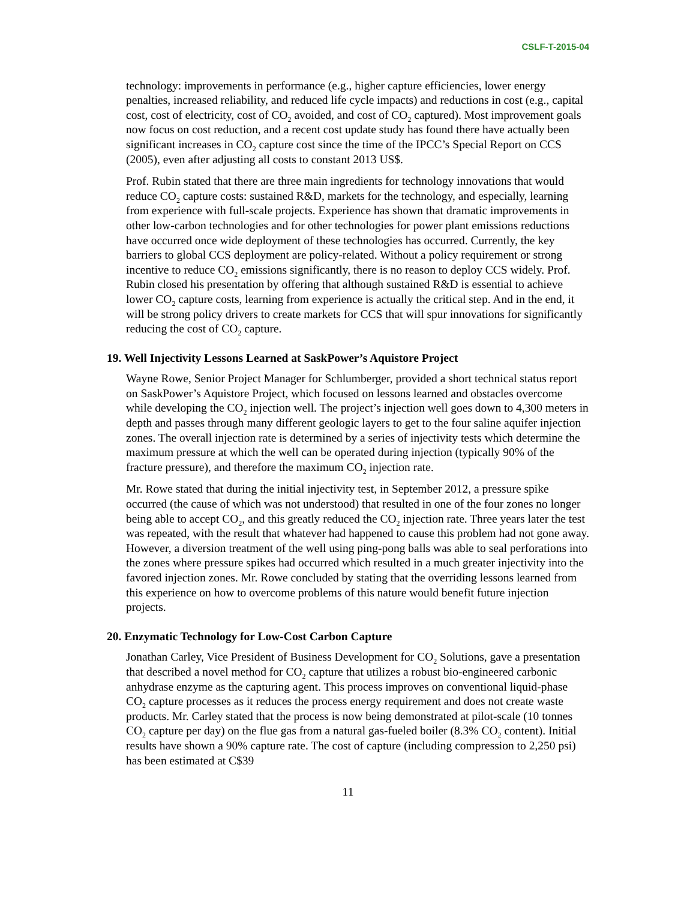CSLF-T-2015-04
technology: improvements in performance (e.g., higher capture efficiencies, lower energy penalties, increased reliability, and reduced life cycle impacts) and reductions in cost (e.g., capital cost, cost of electricity, cost of CO<sub>2</sub> avoided, and cost of CO<sub>2</sub> captured). Most improvement goals now focus on cost reduction, and a recent cost update study has found there have actually been significant increases in CO<sub>2</sub> capture cost since the time of the IPCC’s Special Report on CCS (2005), even after adjusting all costs to constant 2013 US$.
Prof. Rubin stated that there are three main ingredients for technology innovations that would reduce CO<sub>2</sub> capture costs: sustained R&D, markets for the technology, and especially, learning from experience with full-scale projects. Experience has shown that dramatic improvements in other low-carbon technologies and for other technologies for power plant emissions reductions have occurred once wide deployment of these technologies has occurred. Currently, the key barriers to global CCS deployment are policy-related. Without a policy requirement or strong incentive to reduce CO<sub>2</sub> emissions significantly, there is no reason to deploy CCS widely. Prof. Rubin closed his presentation by offering that although sustained R&D is essential to achieve lower CO<sub>2</sub> capture costs, learning from experience is actually the critical step. And in the end, it will be strong policy drivers to create markets for CCS that will spur innovations for significantly reducing the cost of CO<sub>2</sub> capture.
19. Well Injectivity Lessons Learned at SaskPower’s Aquistore Project
Wayne Rowe, Senior Project Manager for Schlumberger, provided a short technical status report on SaskPower’s Aquistore Project, which focused on lessons learned and obstacles overcome while developing the CO<sub>2</sub> injection well. The project’s injection well goes down to 4,300 meters in depth and passes through many different geologic layers to get to the four saline aquifer injection zones. The overall injection rate is determined by a series of injectivity tests which determine the maximum pressure at which the well can be operated during injection (typically 90% of the fracture pressure), and therefore the maximum CO<sub>2</sub> injection rate.
Mr. Rowe stated that during the initial injectivity test, in September 2012, a pressure spike occurred (the cause of which was not understood) that resulted in one of the four zones no longer being able to accept CO<sub>2</sub>, and this greatly reduced the CO<sub>2</sub> injection rate. Three years later the test was repeated, with the result that whatever had happened to cause this problem had not gone away. However, a diversion treatment of the well using ping-pong balls was able to seal perforations into the zones where pressure spikes had occurred which resulted in a much greater injectivity into the favored injection zones. Mr. Rowe concluded by stating that the overriding lessons learned from this experience on how to overcome problems of this nature would benefit future injection projects.
20. Enzymatic Technology for Low-Cost Carbon Capture
Jonathan Carley, Vice President of Business Development for CO<sub>2</sub> Solutions, gave a presentation that described a novel method for CO<sub>2</sub> capture that utilizes a robust bio-engineered carbonic anhydrase enzyme as the capturing agent. This process improves on conventional liquid-phase CO<sub>2</sub> capture processes as it reduces the process energy requirement and does not create waste products. Mr. Carley stated that the process is now being demonstrated at pilot-scale (10 tonnes CO<sub>2</sub> capture per day) on the flue gas from a natural gas-fueled boiler (8.3% CO<sub>2</sub> content). Initial results have shown a 90% capture rate. The cost of capture (including compression to 2,250 psi) has been estimated at C$39
11